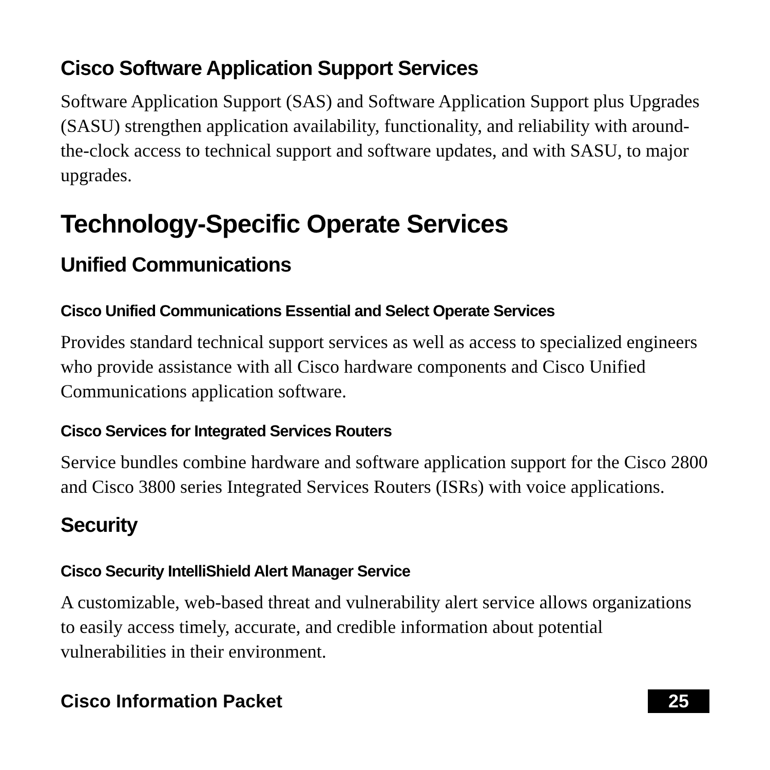Cisco Software Application Support Services
Software Application Support (SAS) and Software Application Support plus Upgrades (SASU) strengthen application availability, functionality, and reliability with around-the-clock access to technical support and software updates, and with SASU, to major upgrades.
Technology-Specific Operate Services
Unified Communications
Cisco Unified Communications Essential and Select Operate Services
Provides standard technical support services as well as access to specialized engineers who provide assistance with all Cisco hardware components and Cisco Unified Communications application software.
Cisco Services for Integrated Services Routers
Service bundles combine hardware and software application support for the Cisco 2800 and Cisco 3800 series Integrated Services Routers (ISRs) with voice applications.
Security
Cisco Security IntelliShield Alert Manager Service
A customizable, web-based threat and vulnerability alert service allows organizations to easily access timely, accurate, and credible information about potential vulnerabilities in their environment.
Cisco Information Packet 25